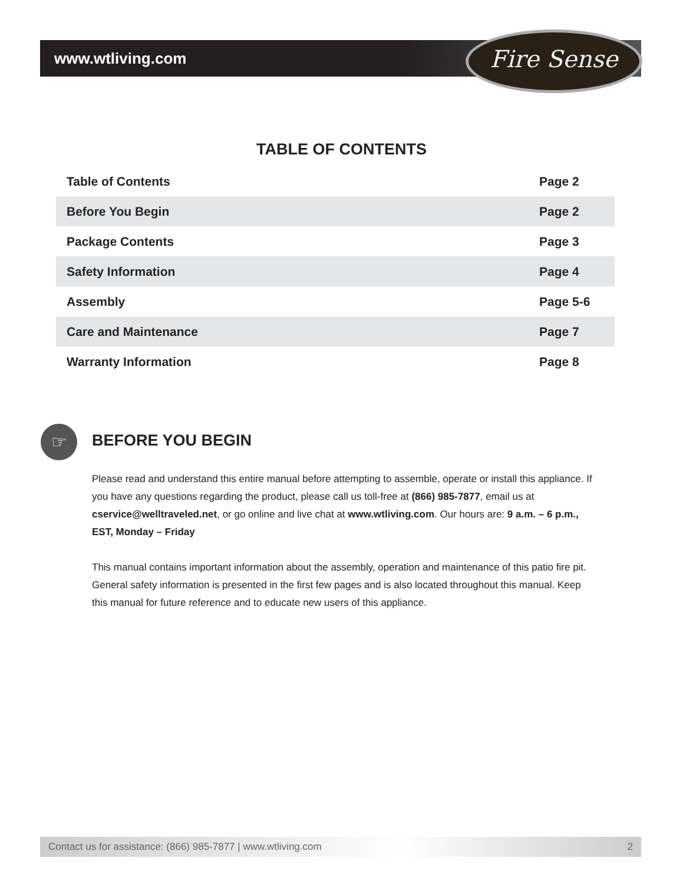www.wtliving.com Fire Sense
TABLE OF CONTENTS
| Table of Contents | Page 2 |
| Before You Begin | Page 2 |
| Package Contents | Page 3 |
| Safety Information | Page 4 |
| Assembly | Page 5-6 |
| Care and Maintenance | Page 7 |
| Warranty Information | Page 8 |
☞ BEFORE YOU BEGIN
Please read and understand this entire manual before attempting to assemble, operate or install this appliance. If you have any questions regarding the product, please call us toll-free at (866) 985-7877, email us at cservice@welltraveled.net, or go online and live chat at www.wtliving.com. Our hours are: 9 a.m. – 6 p.m., EST, Monday – Friday
This manual contains important information about the assembly, operation and maintenance of this patio fire pit. General safety information is presented in the first few pages and is also located throughout this manual. Keep this manual for future reference and to educate new users of this appliance.
Contact us for assistance: (866) 985-7877 | www.wtliving.com 2